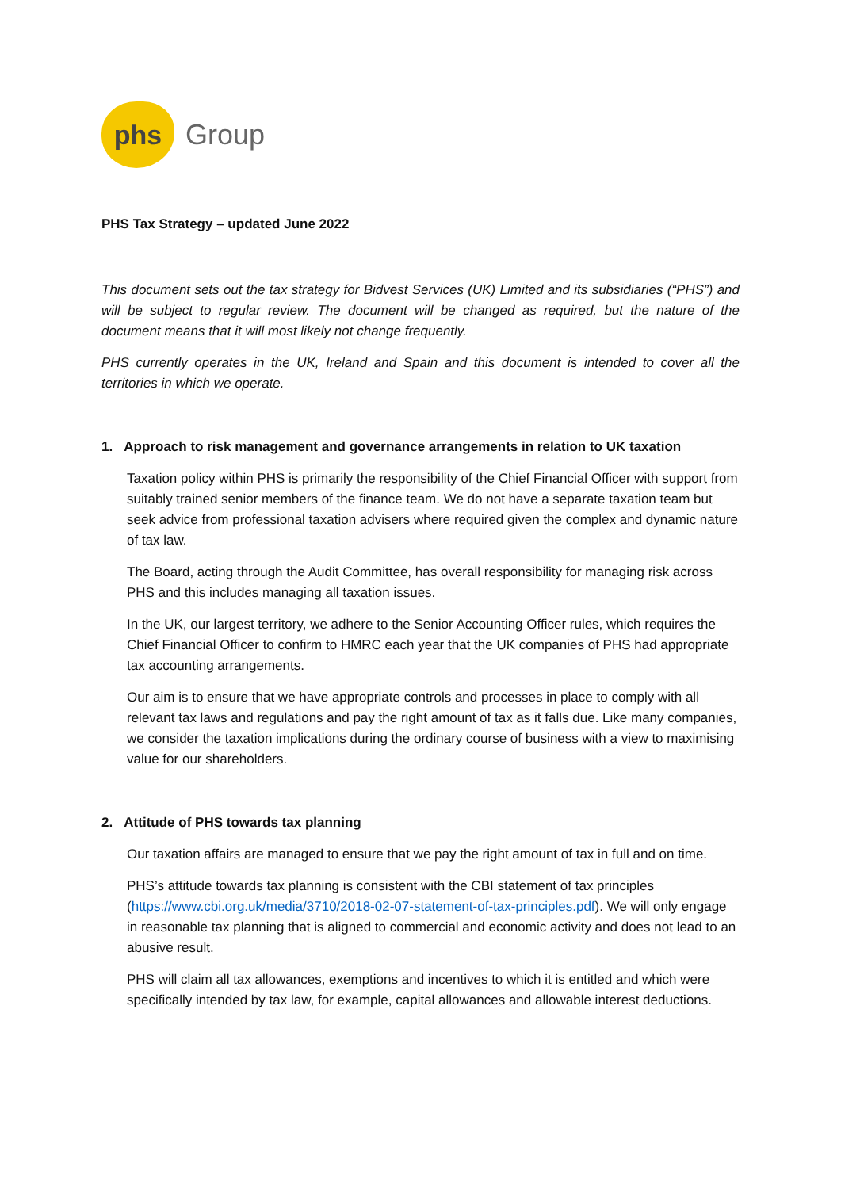phs
Group
PHS Tax Strategy – updated June 2022
This document sets out the tax strategy for Bidvest Services (UK) Limited and its subsidiaries (“PHS”) and will be subject to regular review. The document will be changed as required, but the nature of the document means that it will most likely not change frequently.
PHS currently operates in the UK, Ireland and Spain and this document is intended to cover all the territories in which we operate.
1. Approach to risk management and governance arrangements in relation to UK taxation
Taxation policy within PHS is primarily the responsibility of the Chief Financial Officer with support from suitably trained senior members of the finance team. We do not have a separate taxation team but seek advice from professional taxation advisers where required given the complex and dynamic nature of tax law.
The Board, acting through the Audit Committee, has overall responsibility for managing risk across PHS and this includes managing all taxation issues.
In the UK, our largest territory, we adhere to the Senior Accounting Officer rules, which requires the Chief Financial Officer to confirm to HMRC each year that the UK companies of PHS had appropriate tax accounting arrangements.
Our aim is to ensure that we have appropriate controls and processes in place to comply with all relevant tax laws and regulations and pay the right amount of tax as it falls due. Like many companies, we consider the taxation implications during the ordinary course of business with a view to maximising value for our shareholders.
2. Attitude of PHS towards tax planning
Our taxation affairs are managed to ensure that we pay the right amount of tax in full and on time.
PHS’s attitude towards tax planning is consistent with the CBI statement of tax principles (https://www.cbi.org.uk/media/3710/2018-02-07-statement-of-tax-principles.pdf). We will only engage in reasonable tax planning that is aligned to commercial and economic activity and does not lead to an abusive result.
PHS will claim all tax allowances, exemptions and incentives to which it is entitled and which were specifically intended by tax law, for example, capital allowances and allowable interest deductions.